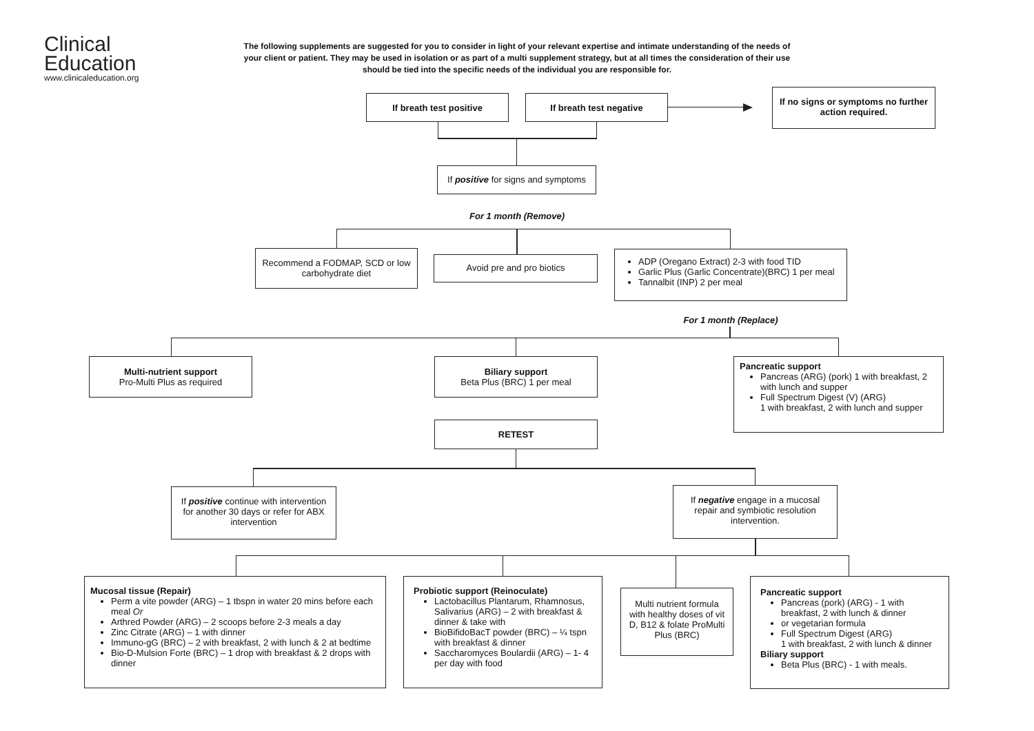Clinical
Education
www.clinicaleducation.org
The following supplements are suggested for you to consider in light of your relevant expertise and intimate understanding of the needs of your client or patient. They may be used in isolation or as part of a multi supplement strategy, but at all times the consideration of their use should be tied into the specific needs of the individual you are responsible for.
If breath test positive If breath test negative
If no signs or symptoms no further action required.
If positive for signs and symptoms
For 1 month (Remove)
Recommend a FODMAP, SCD or low carbohydrate diet
Avoid pre and pro biotics
ADP (Oregano Extract) 2-3 with food TID
Garlic Plus (Garlic Concentrate)(BRC) 1 per meal
Tannalbit (INP) 2 per meal
For 1 month (Replace)
Multi-nutrient support
Pro-Multi Plus as required
Biliary support
Beta Plus (BRC) 1 per meal
Pancreatic support
Pancreas (ARG) (pork) 1 with breakfast, 2 with lunch and supper
Full Spectrum Digest (V) (ARG)
1 with breakfast, 2 with lunch and supper
RETEST
If positive continue with intervention for another 30 days or refer for ABX intervention
If negative engage in a mucosal repair and symbiotic resolution intervention.
Mucosal tissue (Repair)
Perm a vite powder (ARG) – 1 tbspn in water 20 mins before each meal Or
Arthred Powder (ARG) – 2 scoops before 2-3 meals a day
Zinc Citrate (ARG) – 1 with dinner
Immuno-gG (BRC) – 2 with breakfast, 2 with lunch & 2 at bedtime
Bio-D-Mulsion Forte (BRC) – 1 drop with breakfast & 2 drops with dinner
Probiotic support (Reinoculate)
Lactobacillus Plantarum, Rhamnosus, Salivarius (ARG) – 2 with breakfast & dinner & take with
BioBifidoBacT powder (BRC) – ¼ tspn with breakfast & dinner
Saccharomyces Boulardii (ARG) – 1- 4 per day with food
Multi nutrient formula with healthy doses of vit D, B12 & folate ProMulti Plus (BRC)
Pancreatic support
Pancreas (pork) (ARG) - 1 with breakfast, 2 with lunch & dinner
or vegetarian formula
Full Spectrum Digest (ARG)
1 with breakfast, 2 with lunch & dinner
Biliary support
Beta Plus (BRC) - 1 with meals.